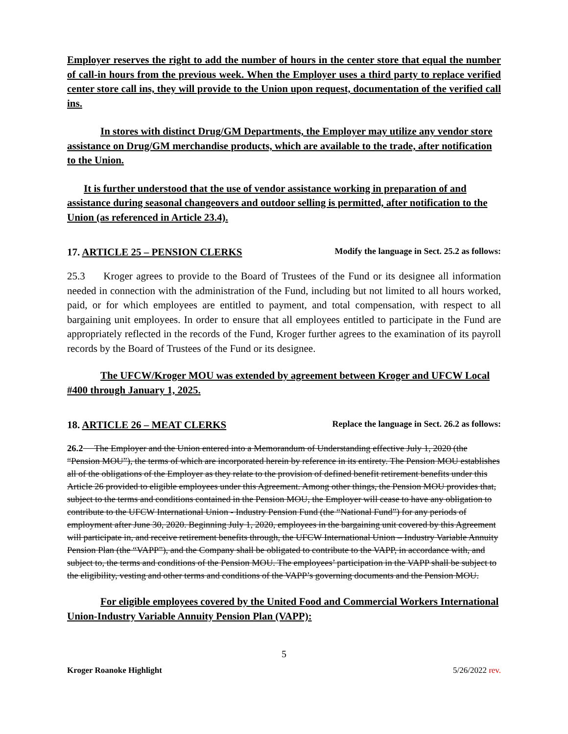Employer reserves the right to add the number of hours in the center store that equal the number of call-in hours from the previous week. When the Employer uses a third party to replace verified center store call ins, they will provide to the Union upon request, documentation of the verified call ins.
In stores with distinct Drug/GM Departments, the Employer may utilize any vendor store assistance on Drug/GM merchandise products, which are available to the trade, after notification to the Union.
It is further understood that the use of vendor assistance working in preparation of and assistance during seasonal changeovers and outdoor selling is permitted, after notification to the Union (as referenced in Article 23.4).
17. ARTICLE 25 – PENSION CLERKS Modify the language in Sect. 25.2 as follows:
25.3 Kroger agrees to provide to the Board of Trustees of the Fund or its designee all information needed in connection with the administration of the Fund, including but not limited to all hours worked, paid, or for which employees are entitled to payment, and total compensation, with respect to all bargaining unit employees. In order to ensure that all employees entitled to participate in the Fund are appropriately reflected in the records of the Fund, Kroger further agrees to the examination of its payroll records by the Board of Trustees of the Fund or its designee.
The UFCW/Kroger MOU was extended by agreement between Kroger and UFCW Local #400 through January 1, 2025.
18. ARTICLE 26 – MEAT CLERKS Replace the language in Sect. 26.2 as follows:
26.2 The Employer and the Union entered into a Memorandum of Understanding effective July 1, 2020 (the “Pension MOU”), the terms of which are incorporated herein by reference in its entirety. The Pension MOU establishes all of the obligations of the Employer as they relate to the provision of defined benefit retirement benefits under this Article 26 provided to eligible employees under this Agreement. Among other things, the Pension MOU provides that, subject to the terms and conditions contained in the Pension MOU, the Employer will cease to have any obligation to contribute to the UFCW International Union - Industry Pension Fund (the “National Fund”) for any periods of employment after June 30, 2020. Beginning July 1, 2020, employees in the bargaining unit covered by this Agreement will participate in, and receive retirement benefits through, the UFCW International Union – Industry Variable Annuity Pension Plan (the “VAPP”), and the Company shall be obligated to contribute to the VAPP, in accordance with, and subject to, the terms and conditions of the Pension MOU. The employees’ participation in the VAPP shall be subject to the eligibility, vesting and other terms and conditions of the VAPP’s governing documents and the Pension MOU.
For eligible employees covered by the United Food and Commercial Workers International Union-Industry Variable Annuity Pension Plan (VAPP):
5
Kroger Roanoke Highlight 5/26/2022 rev.